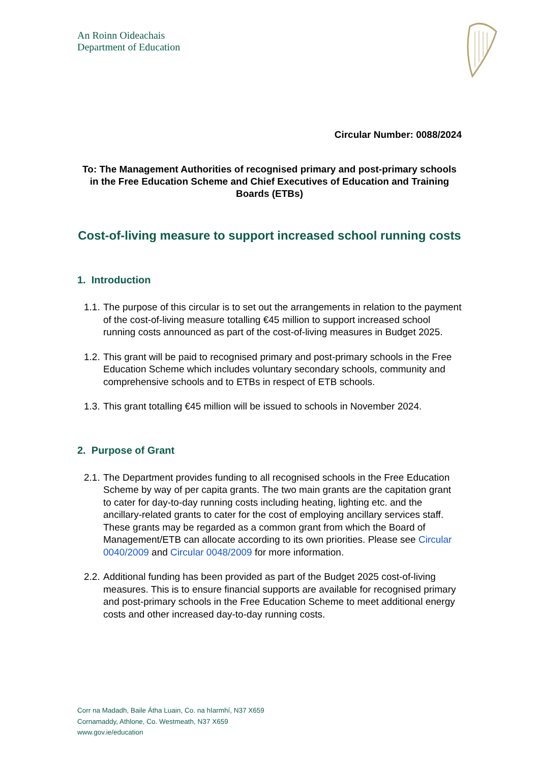An Roinn Oideachais
Department of Education
Circular Number: 0088/2024
To: The Management Authorities of recognised primary and post-primary schools in the Free Education Scheme and Chief Executives of Education and Training Boards (ETBs)
Cost-of-living measure to support increased school running costs
1. Introduction
1.1. The purpose of this circular is to set out the arrangements in relation to the payment of the cost-of-living measure totalling €45 million to support increased school running costs announced as part of the cost-of-living measures in Budget 2025.
1.2. This grant will be paid to recognised primary and post-primary schools in the Free Education Scheme which includes voluntary secondary schools, community and comprehensive schools and to ETBs in respect of ETB schools.
1.3. This grant totalling €45 million will be issued to schools in November 2024.
2. Purpose of Grant
2.1. The Department provides funding to all recognised schools in the Free Education Scheme by way of per capita grants. The two main grants are the capitation grant to cater for day-to-day running costs including heating, lighting etc. and the ancillary-related grants to cater for the cost of employing ancillary services staff. These grants may be regarded as a common grant from which the Board of Management/ETB can allocate according to its own priorities. Please see Circular 0040/2009 and Circular 0048/2009 for more information.
2.2. Additional funding has been provided as part of the Budget 2025 cost-of-living measures. This is to ensure financial supports are available for recognised primary and post-primary schools in the Free Education Scheme to meet additional energy costs and other increased day-to-day running costs.
Corr na Madadh, Baile Átha Luain, Co. na hIarmhí, N37 X659
Cornamaddy, Athlone, Co. Westmeath, N37 X659
www.gov.ie/education